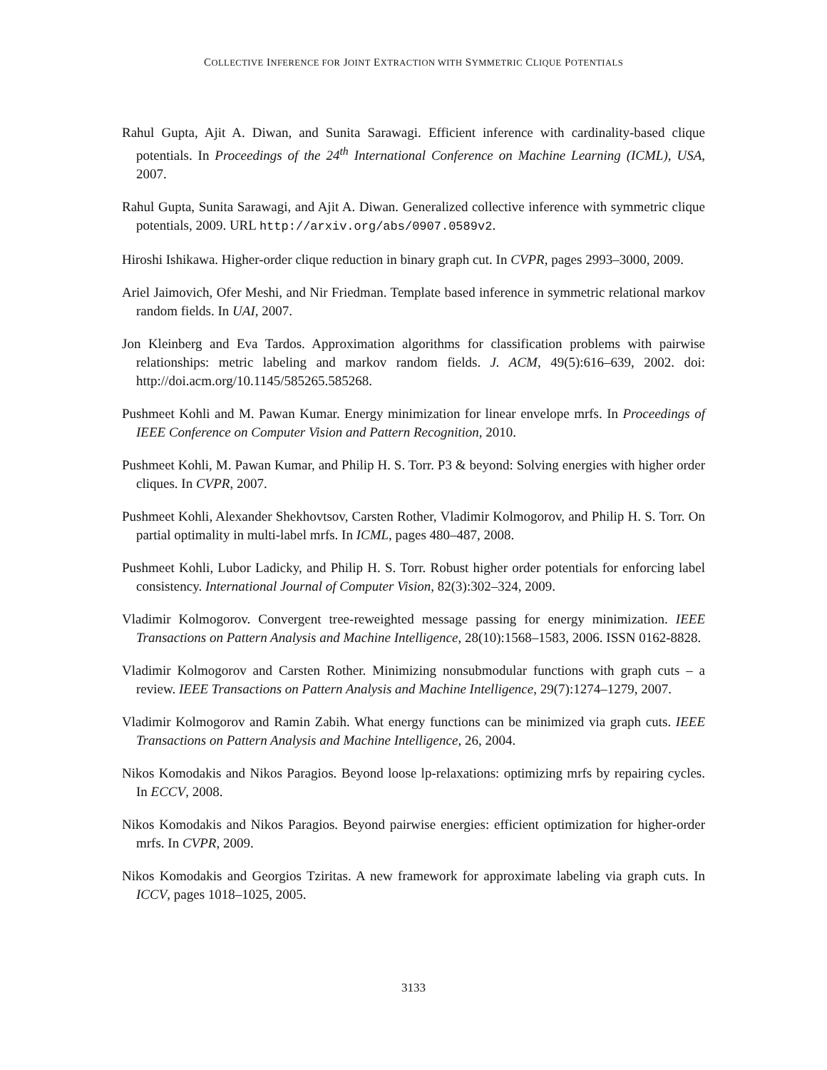COLLECTIVE INFERENCE FOR JOINT EXTRACTION WITH SYMMETRIC CLIQUE POTENTIALS
Rahul Gupta, Ajit A. Diwan, and Sunita Sarawagi. Efficient inference with cardinality-based clique potentials. In Proceedings of the 24<sup>th</sup> International Conference on Machine Learning (ICML), USA, 2007.
Rahul Gupta, Sunita Sarawagi, and Ajit A. Diwan. Generalized collective inference with symmetric clique potentials, 2009. URL http://arxiv.org/abs/0907.0589v2.
Hiroshi Ishikawa. Higher-order clique reduction in binary graph cut. In CVPR, pages 2993–3000, 2009.
Ariel Jaimovich, Ofer Meshi, and Nir Friedman. Template based inference in symmetric relational markov random fields. In UAI, 2007.
Jon Kleinberg and Eva Tardos. Approximation algorithms for classification problems with pairwise relationships: metric labeling and markov random fields. J. ACM, 49(5):616–639, 2002. doi: http://doi.acm.org/10.1145/585265.585268.
Pushmeet Kohli and M. Pawan Kumar. Energy minimization for linear envelope mrfs. In Proceedings of IEEE Conference on Computer Vision and Pattern Recognition, 2010.
Pushmeet Kohli, M. Pawan Kumar, and Philip H. S. Torr. P3 & beyond: Solving energies with higher order cliques. In CVPR, 2007.
Pushmeet Kohli, Alexander Shekhovtsov, Carsten Rother, Vladimir Kolmogorov, and Philip H. S. Torr. On partial optimality in multi-label mrfs. In ICML, pages 480–487, 2008.
Pushmeet Kohli, Lubor Ladicky, and Philip H. S. Torr. Robust higher order potentials for enforcing label consistency. International Journal of Computer Vision, 82(3):302–324, 2009.
Vladimir Kolmogorov. Convergent tree-reweighted message passing for energy minimization. IEEE Transactions on Pattern Analysis and Machine Intelligence, 28(10):1568–1583, 2006. ISSN 0162-8828.
Vladimir Kolmogorov and Carsten Rother. Minimizing nonsubmodular functions with graph cuts – a review. IEEE Transactions on Pattern Analysis and Machine Intelligence, 29(7):1274–1279, 2007.
Vladimir Kolmogorov and Ramin Zabih. What energy functions can be minimized via graph cuts. IEEE Transactions on Pattern Analysis and Machine Intelligence, 26, 2004.
Nikos Komodakis and Nikos Paragios. Beyond loose lp-relaxations: optimizing mrfs by repairing cycles. In ECCV, 2008.
Nikos Komodakis and Nikos Paragios. Beyond pairwise energies: efficient optimization for higher-order mrfs. In CVPR, 2009.
Nikos Komodakis and Georgios Tziritas. A new framework for approximate labeling via graph cuts. In ICCV, pages 1018–1025, 2005.
3133